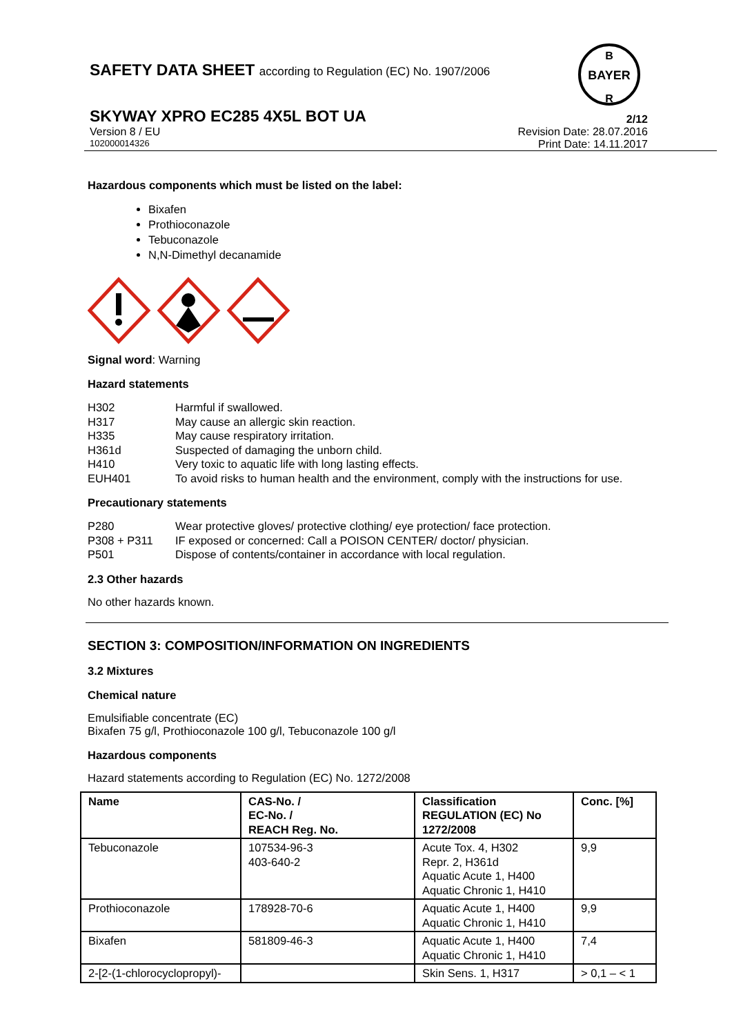SAFETY DATA SHEET according to Regulation (EC) No. 1907/2006
BAYER
B
R
SKYWAY XPRO EC285 4X5L BOT UA 2/12
Version 8 / EU Revision Date: 28.07.2016
102000014326 Print Date: 14.11.2017
Hazardous components which must be listed on the label:
Bixafen
Prothioconazole
Tebuconazole
N,N-Dimethyl decanamide
Signal word: Warning
Hazard statements
| H302 | Harmful if swallowed. |
| H317 | May cause an allergic skin reaction. |
| H335 | May cause respiratory irritation. |
| H361d | Suspected of damaging the unborn child. |
| H410 | Very toxic to aquatic life with long lasting effects. |
| EUH401 | To avoid risks to human health and the environment, comply with the instructions for use. |
Precautionary statements
| P280 | Wear protective gloves/ protective clothing/ eye protection/ face protection. |
| P308 + P311 | IF exposed or concerned: Call a POISON CENTER/ doctor/ physician. |
| P501 | Dispose of contents/container in accordance with local regulation. |
2.3 Other hazards
No other hazards known.
SECTION 3: COMPOSITION/INFORMATION ON INGREDIENTS
3.2 Mixtures
Chemical nature
Emulsifiable concentrate (EC)
Bixafen 75 g/l, Prothioconazole 100 g/l, Tebuconazole 100 g/l
Hazardous components
Hazard statements according to Regulation (EC) No. 1272/2008
| Name | CAS-No. / EC-No. / REACH Reg. No. | Classification REGULATION (EC) No 1272/2008 | Conc. [%] |
| --- | --- | --- | --- |
| Tebuconazole | 107534-96-3 403-640-2 | Acute Tox. 4, H302 Repr. 2, H361d Aquatic Acute 1, H400 Aquatic Chronic 1, H410 | 9,9 |
| Prothioconazole | 178928-70-6 | Aquatic Acute 1, H400 Aquatic Chronic 1, H410 | 9,9 |
| Bixafen | 581809-46-3 | Aquatic Acute 1, H400 Aquatic Chronic 1, H410 | 7,4 |
| 2-[2-(1-chlorocyclopropyl)- | | Skin Sens. 1, H317 | > 0,1 – < 1 |